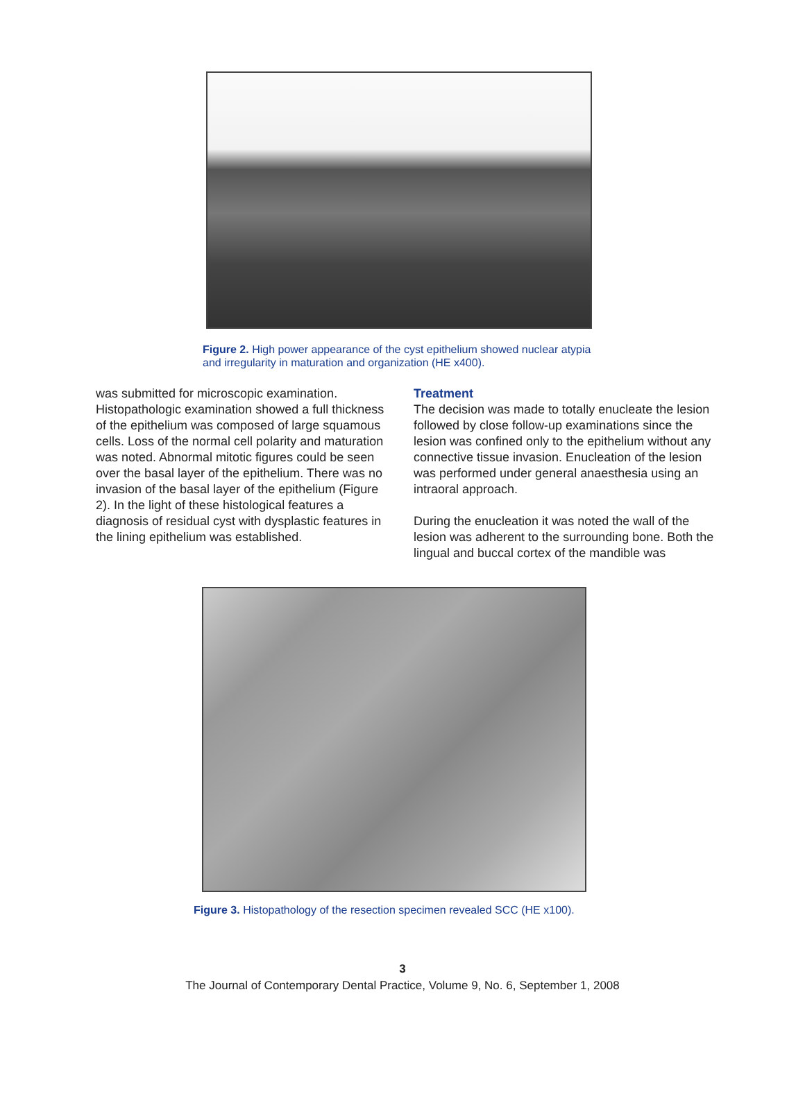Figure 2. High power appearance of the cyst epithelium showed nuclear atypia and irregularity in maturation and organization (HE x400).
was submitted for microscopic examination. Histopathologic examination showed a full thickness of the epithelium was composed of large squamous cells. Loss of the normal cell polarity and maturation was noted. Abnormal mitotic figures could be seen over the basal layer of the epithelium. There was no invasion of the basal layer of the epithelium (Figure 2). In the light of these histological features a diagnosis of residual cyst with dysplastic features in the lining epithelium was established.
Treatment
The decision was made to totally enucleate the lesion followed by close follow-up examinations since the lesion was confined only to the epithelium without any connective tissue invasion. Enucleation of the lesion was performed under general anaesthesia using an intraoral approach.
During the enucleation it was noted the wall of the lesion was adherent to the surrounding bone. Both the lingual and buccal cortex of the mandible was
Figure 3. Histopathology of the resection specimen revealed SCC (HE x100).
3
The Journal of Contemporary Dental Practice, Volume 9, No. 6, September 1, 2008